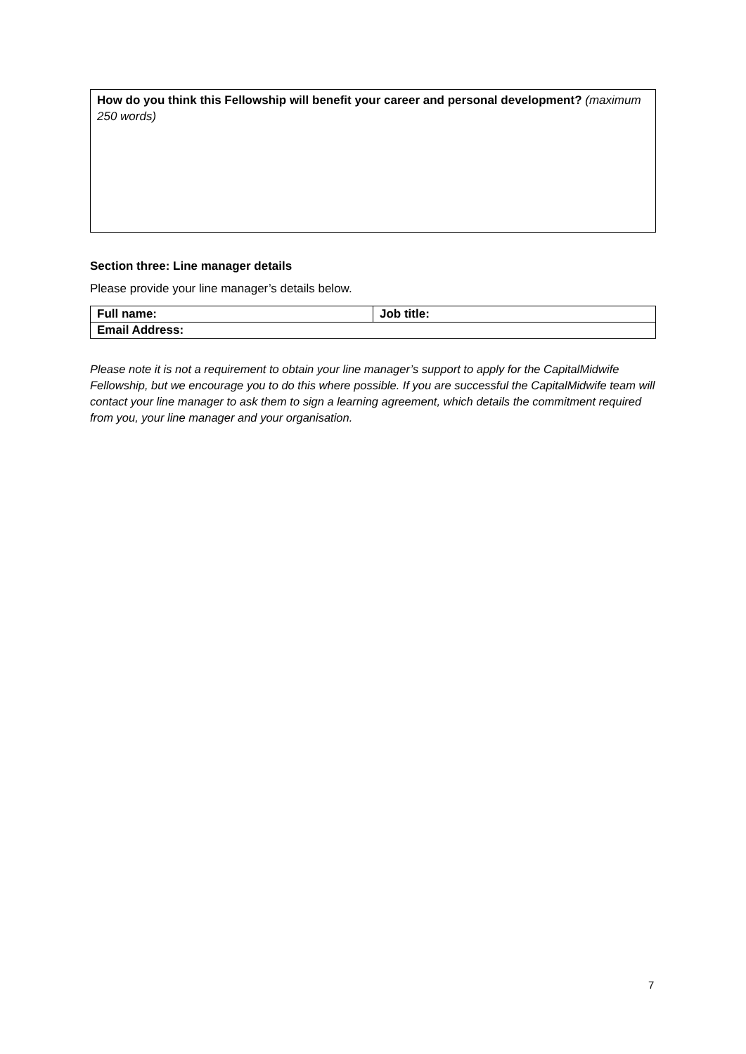How do you think this Fellowship will benefit your career and personal development? (maximum 250 words)
Section three: Line manager details
Please provide your line manager’s details below.
| Full name: | Job title: |
| Email Address: | |
Please note it is not a requirement to obtain your line manager’s support to apply for the CapitalMidwife Fellowship, but we encourage you to do this where possible. If you are successful the CapitalMidwife team will contact your line manager to ask them to sign a learning agreement, which details the commitment required from you, your line manager and your organisation.
7